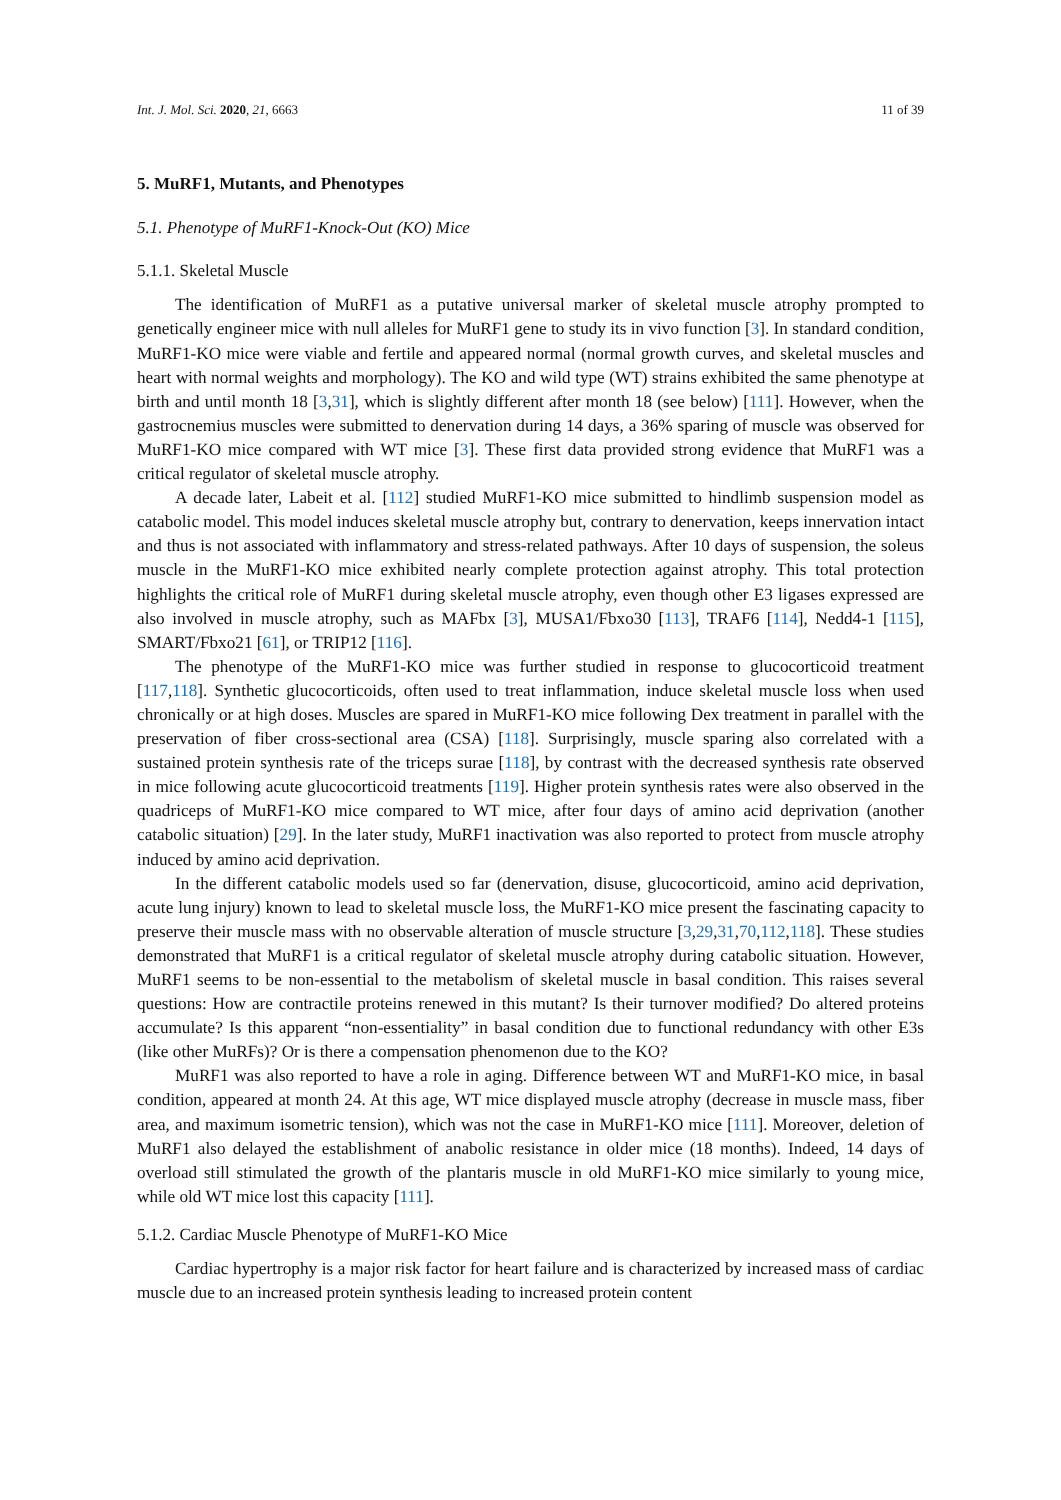Int. J. Mol. Sci. 2020, 21, 6663 11 of 39
5. MuRF1, Mutants, and Phenotypes
5.1. Phenotype of MuRF1-Knock-Out (KO) Mice
5.1.1. Skeletal Muscle
The identification of MuRF1 as a putative universal marker of skeletal muscle atrophy prompted to genetically engineer mice with null alleles for MuRF1 gene to study its in vivo function [3]. In standard condition, MuRF1-KO mice were viable and fertile and appeared normal (normal growth curves, and skeletal muscles and heart with normal weights and morphology). The KO and wild type (WT) strains exhibited the same phenotype at birth and until month 18 [3,31], which is slightly different after month 18 (see below) [111]. However, when the gastrocnemius muscles were submitted to denervation during 14 days, a 36% sparing of muscle was observed for MuRF1-KO mice compared with WT mice [3]. These first data provided strong evidence that MuRF1 was a critical regulator of skeletal muscle atrophy.
A decade later, Labeit et al. [112] studied MuRF1-KO mice submitted to hindlimb suspension model as catabolic model. This model induces skeletal muscle atrophy but, contrary to denervation, keeps innervation intact and thus is not associated with inflammatory and stress-related pathways. After 10 days of suspension, the soleus muscle in the MuRF1-KO mice exhibited nearly complete protection against atrophy. This total protection highlights the critical role of MuRF1 during skeletal muscle atrophy, even though other E3 ligases expressed are also involved in muscle atrophy, such as MAFbx [3], MUSA1/Fbxo30 [113], TRAF6 [114], Nedd4-1 [115], SMART/Fbxo21 [61], or TRIP12 [116].
The phenotype of the MuRF1-KO mice was further studied in response to glucocorticoid treatment [117,118]. Synthetic glucocorticoids, often used to treat inflammation, induce skeletal muscle loss when used chronically or at high doses. Muscles are spared in MuRF1-KO mice following Dex treatment in parallel with the preservation of fiber cross-sectional area (CSA) [118]. Surprisingly, muscle sparing also correlated with a sustained protein synthesis rate of the triceps surae [118], by contrast with the decreased synthesis rate observed in mice following acute glucocorticoid treatments [119]. Higher protein synthesis rates were also observed in the quadriceps of MuRF1-KO mice compared to WT mice, after four days of amino acid deprivation (another catabolic situation) [29]. In the later study, MuRF1 inactivation was also reported to protect from muscle atrophy induced by amino acid deprivation.
In the different catabolic models used so far (denervation, disuse, glucocorticoid, amino acid deprivation, acute lung injury) known to lead to skeletal muscle loss, the MuRF1-KO mice present the fascinating capacity to preserve their muscle mass with no observable alteration of muscle structure [3,29,31,70,112,118]. These studies demonstrated that MuRF1 is a critical regulator of skeletal muscle atrophy during catabolic situation. However, MuRF1 seems to be non-essential to the metabolism of skeletal muscle in basal condition. This raises several questions: How are contractile proteins renewed in this mutant? Is their turnover modified? Do altered proteins accumulate? Is this apparent “non-essentiality” in basal condition due to functional redundancy with other E3s (like other MuRFs)? Or is there a compensation phenomenon due to the KO?
MuRF1 was also reported to have a role in aging. Difference between WT and MuRF1-KO mice, in basal condition, appeared at month 24. At this age, WT mice displayed muscle atrophy (decrease in muscle mass, fiber area, and maximum isometric tension), which was not the case in MuRF1-KO mice [111]. Moreover, deletion of MuRF1 also delayed the establishment of anabolic resistance in older mice (18 months). Indeed, 14 days of overload still stimulated the growth of the plantaris muscle in old MuRF1-KO mice similarly to young mice, while old WT mice lost this capacity [111].
5.1.2. Cardiac Muscle Phenotype of MuRF1-KO Mice
Cardiac hypertrophy is a major risk factor for heart failure and is characterized by increased mass of cardiac muscle due to an increased protein synthesis leading to increased protein content